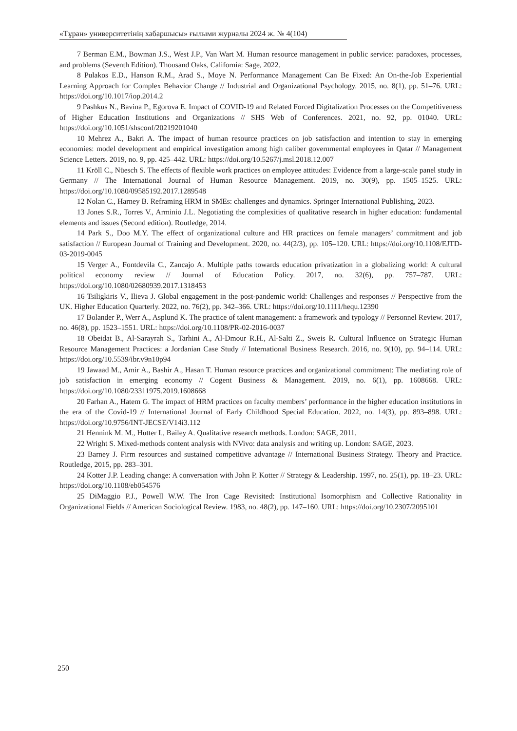«Тұран» университетінің хабаршысы» ғылыми журналы 2024 ж. № 4(104)
7 Berman E.M., Bowman J.S., West J.P., Van Wart M. Human resource management in public service: paradoxes, processes, and problems (Seventh Edition). Thousand Oaks, California: Sage, 2022.
8 Pulakos E.D., Hanson R.M., Arad S., Moye N. Performance Management Can Be Fixed: An On-the-Job Experiential Learning Approach for Complex Behavior Change // Industrial and Organizational Psychology. 2015, no. 8(1), pp. 51–76. URL: https://doi.org/10.1017/iop.2014.2
9 Pashkus N., Bavina P., Egorova E. Impact of COVID-19 and Related Forced Digitalization Processes on the Competitiveness of Higher Education Institutions and Organizations // SHS Web of Conferences. 2021, no. 92, pp. 01040. URL: https://doi.org/10.1051/shsconf/20219201040
10 Mehrez A., Bakri A. The impact of human resource practices on job satisfaction and intention to stay in emerging economies: model development and empirical investigation among high caliber governmental employees in Qatar // Management Science Letters. 2019, no. 9, pp. 425–442. URL: https://doi.org/10.5267/j.msl.2018.12.007
11 Kröll C., Nüesch S. The effects of flexible work practices on employee attitudes: Evidence from a large-scale panel study in Germany // The International Journal of Human Resource Management. 2019, no. 30(9), pp. 1505–1525. URL: https://doi.org/10.1080/09585192.2017.1289548
12 Nolan C., Harney B. Reframing HRM in SMEs: challenges and dynamics. Springer International Publishing, 2023.
13 Jones S.R., Torres V., Arminio J.L. Negotiating the complexities of qualitative research in higher education: fundamental elements and issues (Second edition). Routledge, 2014.
14 Park S., Doo M.Y. The effect of organizational culture and HR practices on female managers’ commitment and job satisfaction // European Journal of Training and Development. 2020, no. 44(2/3), pp. 105–120. URL: https://doi.org/10.1108/EJTD-03-2019-0045
15 Verger A., Fontdevila C., Zancajo A. Multiple paths towards education privatization in a globalizing world: A cultural political economy review // Journal of Education Policy. 2017, no. 32(6), pp. 757–787. URL: https://doi.org/10.1080/02680939.2017.1318453
16 Tsiligkiris V., Ilieva J. Global engagement in the post-pandemic world: Challenges and responses // Perspective from the UK. Higher Education Quarterly. 2022, no. 76(2), pp. 342–366. URL: https://doi.org/10.1111/hequ.12390
17 Bolander P., Werr A., Asplund K. The practice of talent management: a framework and typology // Personnel Review. 2017, no. 46(8), pp. 1523–1551. URL: https://doi.org/10.1108/PR-02-2016-0037
18 Obeidat B., Al-Sarayrah S., Tarhini A., Al-Dmour R.H., Al-Salti Z., Sweis R. Cultural Influence on Strategic Human Resource Management Practices: a Jordanian Case Study // International Business Research. 2016, no. 9(10), pp. 94–114. URL: https://doi.org/10.5539/ibr.v9n10p94
19 Jawaad M., Amir A., Bashir A., Hasan T. Human resource practices and organizational commitment: The mediating role of job satisfaction in emerging economy // Cogent Business & Management. 2019, no. 6(1), pp. 1608668. URL: https://doi.org/10.1080/23311975.2019.1608668
20 Farhan A., Hatem G. The impact of HRM practices on faculty members’ performance in the higher education institutions in the era of the Covid-19 // International Journal of Early Childhood Special Education. 2022, no. 14(3), pp. 893–898. URL: https://doi.org/10.9756/INT-JECSE/V14i3.112
21 Hennink M. M., Hutter I., Bailey A. Qualitative research methods. London: SAGE, 2011.
22 Wright S. Mixed-methods content analysis with NVivo: data analysis and writing up. London: SAGE, 2023.
23 Barney J. Firm resources and sustained competitive advantage // International Business Strategy. Theory and Practice. Routledge, 2015, pp. 283–301.
24 Kotter J.P. Leading change: A conversation with John P. Kotter // Strategy & Leadership. 1997, no. 25(1), pp. 18–23. URL: https://doi.org/10.1108/eb054576
25 DiMaggio P.J., Powell W.W. The Iron Cage Revisited: Institutional Isomorphism and Collective Rationality in Organizational Fields // American Sociological Review. 1983, no. 48(2), pp. 147–160. URL: https://doi.org/10.2307/2095101
250